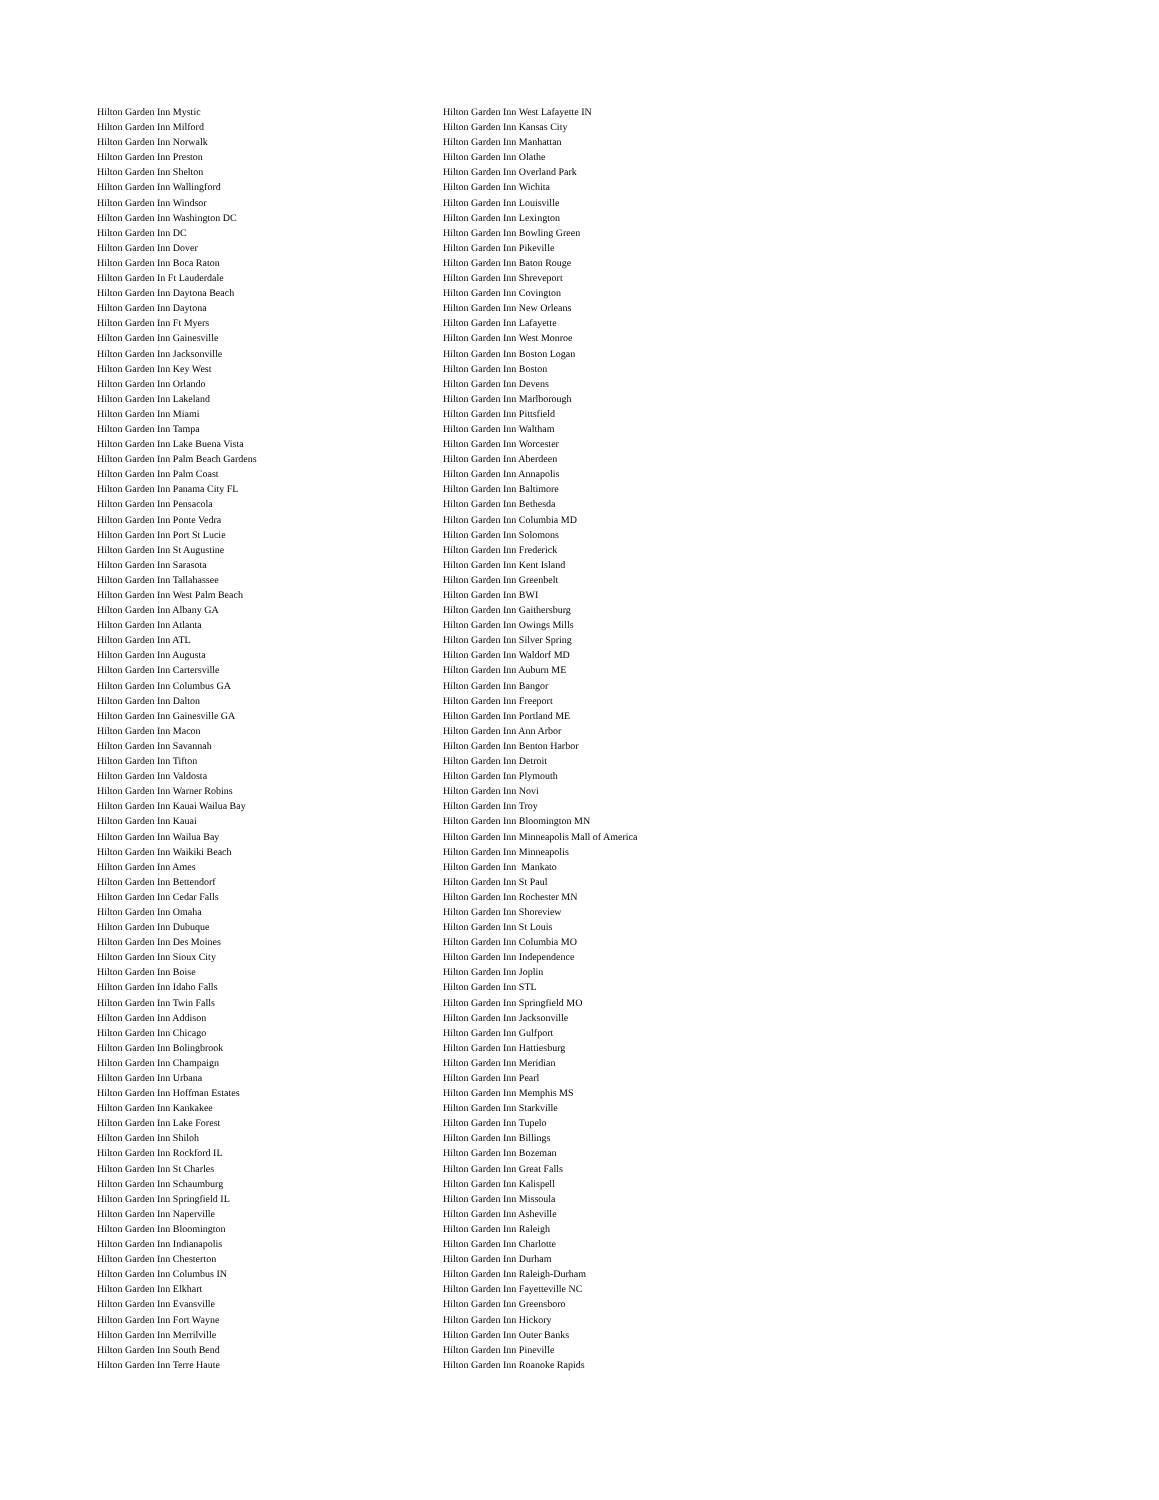| Hilton Garden Inn Mystic | Hilton Garden Inn West Lafayette IN |
| Hilton Garden Inn Milford | Hilton Garden Inn Kansas City |
| Hilton Garden Inn Norwalk | Hilton Garden Inn Manhattan |
| Hilton Garden Inn Preston | Hilton Garden Inn Olathe |
| Hilton Garden Inn Shelton | Hilton Garden Inn Overland Park |
| Hilton Garden Inn Wallingford | Hilton Garden Inn Wichita |
| Hilton Garden Inn Windsor | Hilton Garden Inn Louisville |
| Hilton Garden Inn Washington DC | Hilton Garden Inn Lexington |
| Hilton Garden Inn DC | Hilton Garden Inn Bowling Green |
| Hilton Garden Inn Dover | Hilton Garden Inn Pikeville |
| Hilton Garden Inn Boca Raton | Hilton Garden Inn Baton Rouge |
| Hilton Garden In Ft Lauderdale | Hilton Garden Inn Shreveport |
| Hilton Garden Inn Daytona Beach | Hilton Garden Inn Covington |
| Hilton Garden Inn Daytona | Hilton Garden Inn New Orleans |
| Hilton Garden Inn Ft Myers | Hilton Garden Inn Lafayette |
| Hilton Garden Inn Gainesville | Hilton Garden Inn West Monroe |
| Hilton Garden Inn Jacksonville | Hilton Garden Inn Boston Logan |
| Hilton Garden Inn Key West | Hilton Garden Inn Boston |
| Hilton Garden Inn Orlando | Hilton Garden Inn Devens |
| Hilton Garden Inn Lakeland | Hilton Garden Inn Marlborough |
| Hilton Garden Inn Miami | Hilton Garden Inn Pittsfield |
| Hilton Garden Inn Tampa | Hilton Garden Inn Waltham |
| Hilton Garden Inn Lake Buena Vista | Hilton Garden Inn Worcester |
| Hilton Garden Inn Palm Beach Gardens | Hilton Garden Inn Aberdeen |
| Hilton Garden Inn Palm Coast | Hilton Garden Inn Annapolis |
| Hilton Garden Inn Panama City FL | Hilton Garden Inn Baltimore |
| Hilton Garden Inn Pensacola | Hilton Garden Inn Bethesda |
| Hilton Garden Inn Ponte Vedra | Hilton Garden Inn Columbia MD |
| Hilton Garden Inn Port St Lucie | Hilton Garden Inn Solomons |
| Hilton Garden Inn St Augustine | Hilton Garden Inn Frederick |
| Hilton Garden Inn Sarasota | Hilton Garden Inn Kent Island |
| Hilton Garden Inn Tallahassee | Hilton Garden Inn Greenbelt |
| Hilton Garden Inn West Palm Beach | Hilton Garden Inn BWI |
| Hilton Garden Inn Albany GA | Hilton Garden Inn Gaithersburg |
| Hilton Garden Inn Atlanta | Hilton Garden Inn Owings Mills |
| Hilton Garden Inn ATL | Hilton Garden Inn Silver Spring |
| Hilton Garden Inn Augusta | Hilton Garden Inn Waldorf MD |
| Hilton Garden Inn Cartersville | Hilton Garden Inn Auburn ME |
| Hilton Garden Inn Columbus GA | Hilton Garden Inn Bangor |
| Hilton Garden Inn Dalton | Hilton Garden Inn Freeport |
| Hilton Garden Inn Gainesville GA | Hilton Garden Inn Portland ME |
| Hilton Garden Inn Macon | Hilton Garden Inn Ann Arbor |
| Hilton Garden Inn Savannah | Hilton Garden Inn Benton Harbor |
| Hilton Garden Inn Tifton | Hilton Garden Inn Detroit |
| Hilton Garden Inn Valdosta | Hilton Garden Inn Plymouth |
| Hilton Garden Inn Warner Robins | Hilton Garden Inn Novi |
| Hilton Garden Inn Kauai Wailua Bay | Hilton Garden Inn Troy |
| Hilton Garden Inn Kauai | Hilton Garden Inn Bloomington MN |
| Hilton Garden Inn Wailua Bay | Hilton Garden Inn Minneapolis Mall of America |
| Hilton Garden Inn Waikiki Beach | Hilton Garden Inn Minneapolis |
| Hilton Garden Inn Ames | Hilton Garden Inn Mankato |
| Hilton Garden Inn Bettendorf | Hilton Garden Inn St Paul |
| Hilton Garden Inn Cedar Falls | Hilton Garden Inn Rochester MN |
| Hilton Garden Inn Omaha | Hilton Garden Inn Shoreview |
| Hilton Garden Inn Dubuque | Hilton Garden Inn St Louis |
| Hilton Garden Inn Des Moines | Hilton Garden Inn Columbia MO |
| Hilton Garden Inn Sioux City | Hilton Garden Inn Independence |
| Hilton Garden Inn Boise | Hilton Garden Inn Joplin |
| Hilton Garden Inn Idaho Falls | Hilton Garden Inn STL |
| Hilton Garden Inn Twin Falls | Hilton Garden Inn Springfield MO |
| Hilton Garden Inn Addison | Hilton Garden Inn Jacksonville |
| Hilton Garden Inn Chicago | Hilton Garden Inn Gulfport |
| Hilton Garden Inn Bolingbrook | Hilton Garden Inn Hattiesburg |
| Hilton Garden Inn Champaign | Hilton Garden Inn Meridian |
| Hilton Garden Inn Urbana | Hilton Garden Inn Pearl |
| Hilton Garden Inn Hoffman Estates | Hilton Garden Inn Memphis MS |
| Hilton Garden Inn Kankakee | Hilton Garden Inn Starkville |
| Hilton Garden Inn Lake Forest | Hilton Garden Inn Tupelo |
| Hilton Garden Inn Shiloh | Hilton Garden Inn Billings |
| Hilton Garden Inn Rockford IL | Hilton Garden Inn Bozeman |
| Hilton Garden Inn St Charles | Hilton Garden Inn Great Falls |
| Hilton Garden Inn Schaumburg | Hilton Garden Inn Kalispell |
| Hilton Garden Inn Springfield IL | Hilton Garden Inn Missoula |
| Hilton Garden Inn Naperville | Hilton Garden Inn Asheville |
| Hilton Garden Inn Bloomington | Hilton Garden Inn Raleigh |
| Hilton Garden Inn Indianapolis | Hilton Garden Inn Charlotte |
| Hilton Garden Inn Chesterton | Hilton Garden Inn Durham |
| Hilton Garden Inn Columbus IN | Hilton Garden Inn Raleigh-Durham |
| Hilton Garden Inn Elkhart | Hilton Garden Inn Fayetteville NC |
| Hilton Garden Inn Evansville | Hilton Garden Inn Greensboro |
| Hilton Garden Inn Fort Wayne | Hilton Garden Inn Hickory |
| Hilton Garden Inn Merrilville | Hilton Garden Inn Outer Banks |
| Hilton Garden Inn South Bend | Hilton Garden Inn Pineville |
| Hilton Garden Inn Terre Haute | Hilton Garden Inn Roanoke Rapids |